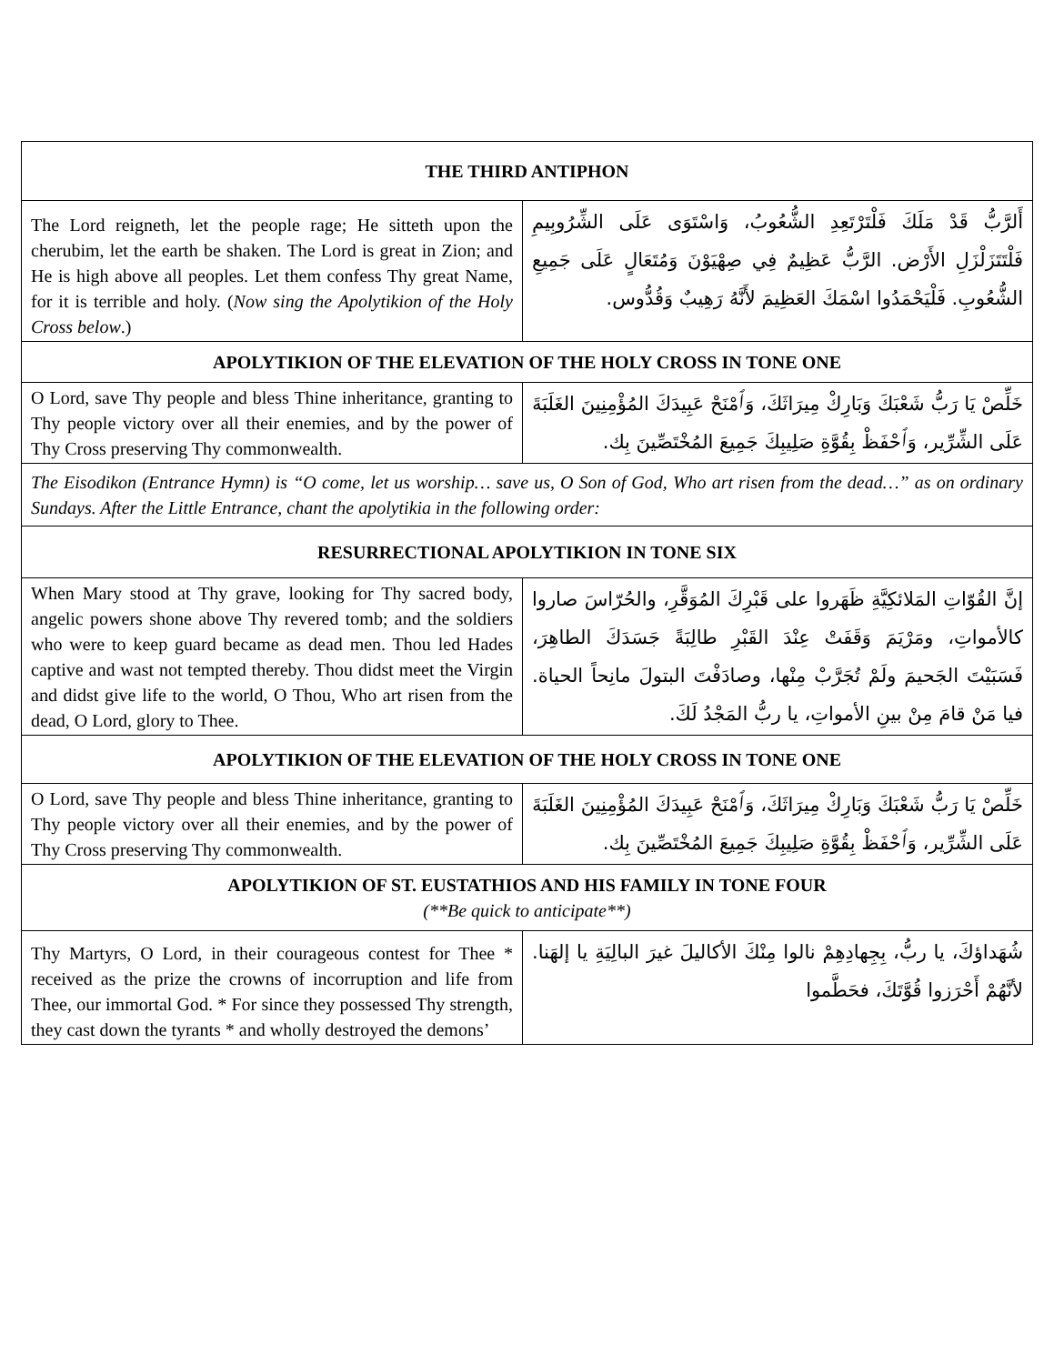| THE THIRD ANTIPHON | |
| --- | --- |
| The Lord reigneth, let the people rage; He sitteth upon the cherubim, let the earth be shaken. The Lord is great in Zion; and He is high above all peoples. Let them confess Thy great Name, for it is terrible and holy. ( Now sing the Apolytikion of the Holy Cross below .) | أَلرَّبُّ قَدْ مَلَكَ فَلْتَرْتَعِدِ الشُّعُوبُ، وَاسْتَوَى عَلَى الشِّرُوبِيمِ فَلْتَتَزَلْزَلِ الأَرْض. الرَّبُّ عَظِيمٌ فِي صِهْيَوْنَ وَمُتَعَالٍ عَلَى جَمِيعِ الشُّعُوبِ. فَلْيَحْمَدُوا اسْمَكَ العَظِيمَ لأَنَّهُ رَهِيبٌ وَقُدُّوس. |
| APOLYTIKION OF THE ELEVATION OF THE HOLY CROSS IN TONE ONE | |
| O Lord, save Thy people and bless Thine inheritance, granting to Thy people victory over all their enemies, and by the power of Thy Cross preserving Thy commonwealth. | خَلِّصْ يَا رَبُّ شَعْبَكَ وَبَارِكْ مِيرَاثَكَ، وَٱمْنَحْ عَبِيدَكَ المُؤْمِنِينَ الغَلَبَةَ عَلَى الشِّرِّير، وَٱحْفَظْ بِقُوَّةِ صَلِيبِكَ جَمِيعَ المُخْتَصِّينَ بِك. |
| The Eisodikon (Entrance Hymn) is “O come, let us worship… save us, O Son of God, Who art risen from the dead…” as on ordinary Sundays. After the Little Entrance, chant the apolytikia in the following order: | |
| RESURRECTIONAL APOLYTIKION IN TONE SIX | |
| When Mary stood at Thy grave, looking for Thy sacred body, angelic powers shone above Thy revered tomb; and the soldiers who were to keep guard became as dead men. Thou led Hades captive and wast not tempted thereby. Thou didst meet the Virgin and didst give life to the world, O Thou, Who art risen from the dead, O Lord, glory to Thee. | إنَّ القُوّاتِ المَلائكِيَّةِ ظَهَروا على قَبْرِكَ المُوَقَّرِ، والحُرّاسَ صاروا كالأمواتِ، ومَرْيَمَ وَقَفَتْ عِنْدَ القَبْرِ طالِبَةً جَسَدَكَ الطاهِرَ، فَسَبَيْتَ الجَحيمَ ولَمْ تُجَرَّبْ مِنْها، وصادَفْتَ البتولَ مانِحاً الحياة. فيا مَنْ قامَ مِنْ بينِ الأمواتِ، يا ربُّ المَجْدُ لَكَ. |
| APOLYTIKION OF THE ELEVATION OF THE HOLY CROSS IN TONE ONE | |
| O Lord, save Thy people and bless Thine inheritance, granting to Thy people victory over all their enemies, and by the power of Thy Cross preserving Thy commonwealth. | خَلِّصْ يَا رَبُّ شَعْبَكَ وَبَارِكْ مِيرَاثَكَ، وَٱمْنَحْ عَبِيدَكَ المُؤْمِنِينَ الغَلَبَةَ عَلَى الشِّرِّير، وَٱحْفَظْ بِقُوَّةِ صَلِيبِكَ جَمِيعَ المُخْتَصِّينَ بِك. |
| APOLYTIKION OF ST. EUSTATHIOS AND HIS FAMILY IN TONE FOUR (**Be quick to anticipate**) | |
| Thy Martyrs, O Lord, in their courageous contest for Thee * received as the prize the crowns of incorruption and life from Thee, our immortal God. * For since they possessed Thy strength, they cast down the tyrants * and wholly destroyed the demons’ | شُهَداؤكَ، يا ربُّ، بِجِهادِهِمْ نالوا مِنْكَ الأكاليلَ غيرَ البالِيَةِ يا إلهَنا. لأنَّهُمْ أَحْرَزوا قُوَّتَكَ، فحَطَّموا |